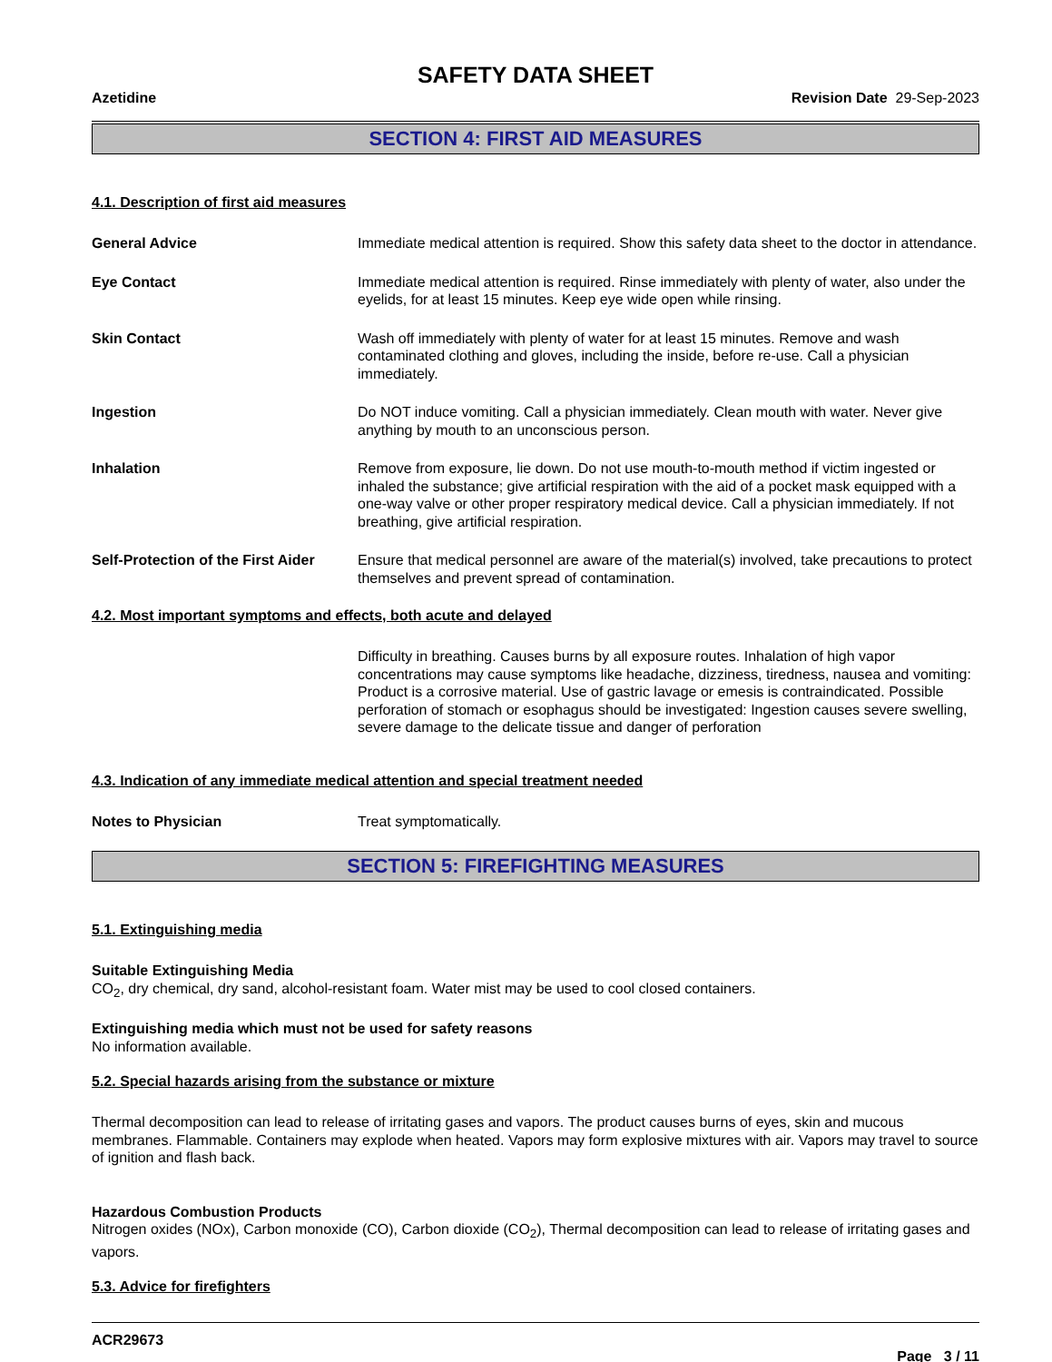SAFETY DATA SHEET
Azetidine Revision Date 29-Sep-2023
SECTION 4: FIRST AID MEASURES
4.1. Description of first aid measures
General Advice Immediate medical attention is required. Show this safety data sheet to the doctor in attendance.
Eye Contact Immediate medical attention is required. Rinse immediately with plenty of water, also under the eyelids, for at least 15 minutes. Keep eye wide open while rinsing.
Skin Contact Wash off immediately with plenty of water for at least 15 minutes. Remove and wash contaminated clothing and gloves, including the inside, before re-use. Call a physician immediately.
Ingestion Do NOT induce vomiting. Call a physician immediately. Clean mouth with water. Never give anything by mouth to an unconscious person.
Inhalation Remove from exposure, lie down. Do not use mouth-to-mouth method if victim ingested or inhaled the substance; give artificial respiration with the aid of a pocket mask equipped with a one-way valve or other proper respiratory medical device. Call a physician immediately. If not breathing, give artificial respiration.
Self-Protection of the First Aider
Ensure that medical personnel are aware of the material(s) involved, take precautions to protect themselves and prevent spread of contamination.
4.2. Most important symptoms and effects, both acute and delayed
Difficulty in breathing. Causes burns by all exposure routes. Inhalation of high vapor concentrations may cause symptoms like headache, dizziness, tiredness, nausea and vomiting: Product is a corrosive material. Use of gastric lavage or emesis is contraindicated. Possible perforation of stomach or esophagus should be investigated: Ingestion causes severe swelling, severe damage to the delicate tissue and danger of perforation
4.3. Indication of any immediate medical attention and special treatment needed
Notes to Physician Treat symptomatically.
SECTION 5: FIREFIGHTING MEASURES
5.1. Extinguishing media
Suitable Extinguishing Media
CO<sub>2</sub>, dry chemical, dry sand, alcohol-resistant foam. Water mist may be used to cool closed containers.
Extinguishing media which must not be used for safety reasons
No information available.
5.2. Special hazards arising from the substance or mixture
Thermal decomposition can lead to release of irritating gases and vapors. The product causes burns of eyes, skin and mucous membranes. Flammable. Containers may explode when heated. Vapors may form explosive mixtures with air. Vapors may travel to source of ignition and flash back.
Hazardous Combustion Products
Nitrogen oxides (NOx), Carbon monoxide (CO), Carbon dioxide (CO<sub>2</sub>), Thermal decomposition can lead to release of irritating gases and vapors.
5.3. Advice for firefighters
ACR29673
Page 3 / 11